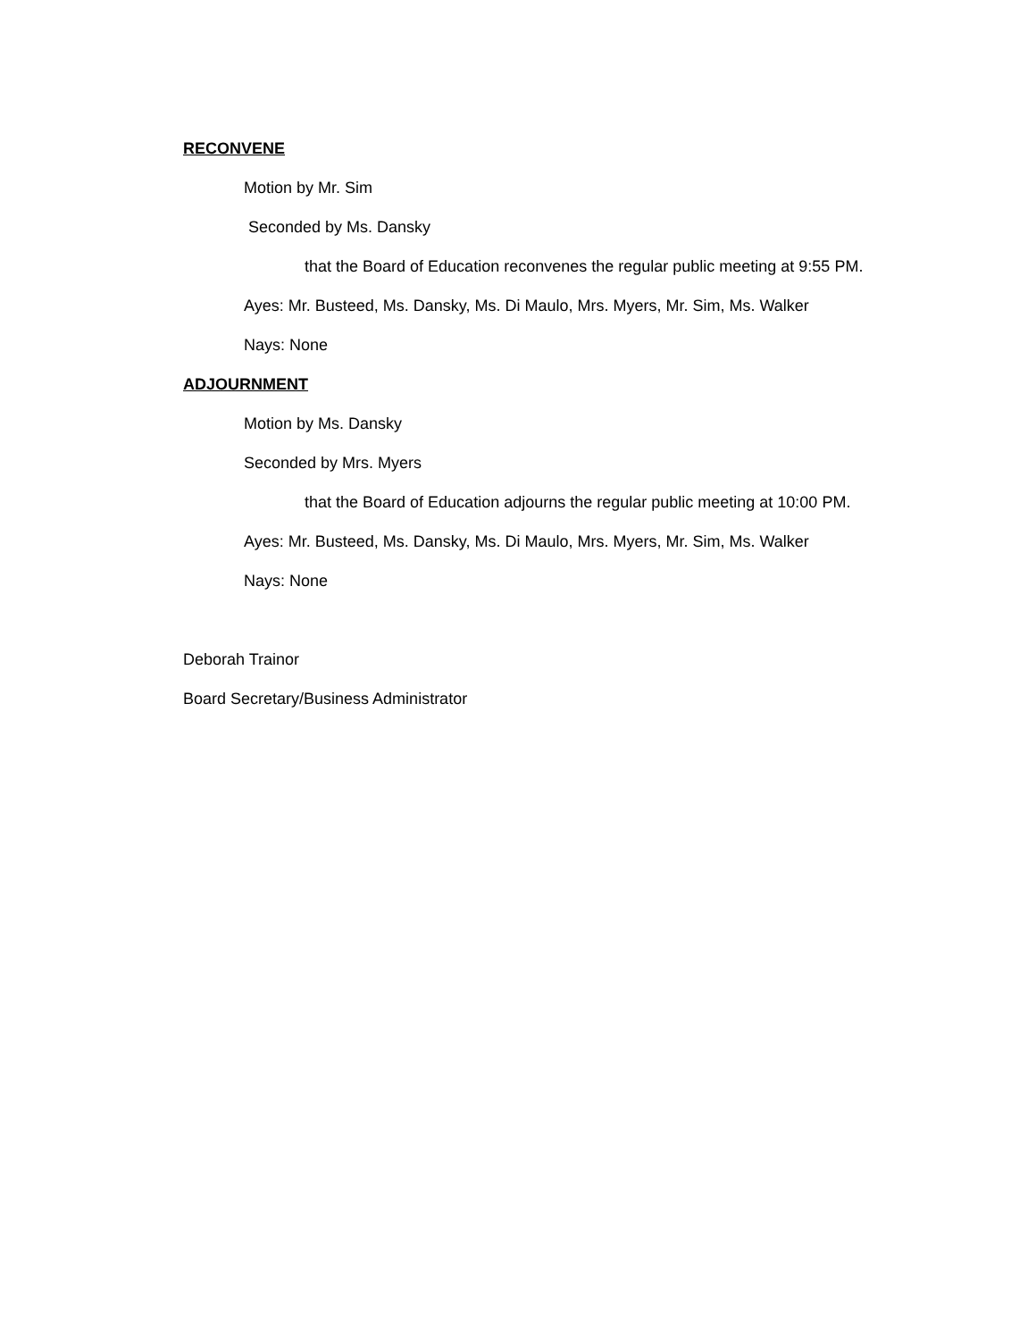RECONVENE
Motion by Mr. Sim
Seconded by Ms. Dansky
that the Board of Education reconvenes the regular public meeting at 9:55 PM.
Ayes: Mr. Busteed, Ms. Dansky, Ms. Di Maulo, Mrs. Myers, Mr. Sim, Ms. Walker
Nays: None
ADJOURNMENT
Motion by Ms. Dansky
Seconded by Mrs. Myers
that the Board of Education adjourns the regular public meeting at 10:00 PM.
Ayes: Mr. Busteed, Ms. Dansky, Ms. Di Maulo, Mrs. Myers, Mr. Sim, Ms. Walker
Nays: None
Deborah Trainor
Board Secretary/Business Administrator